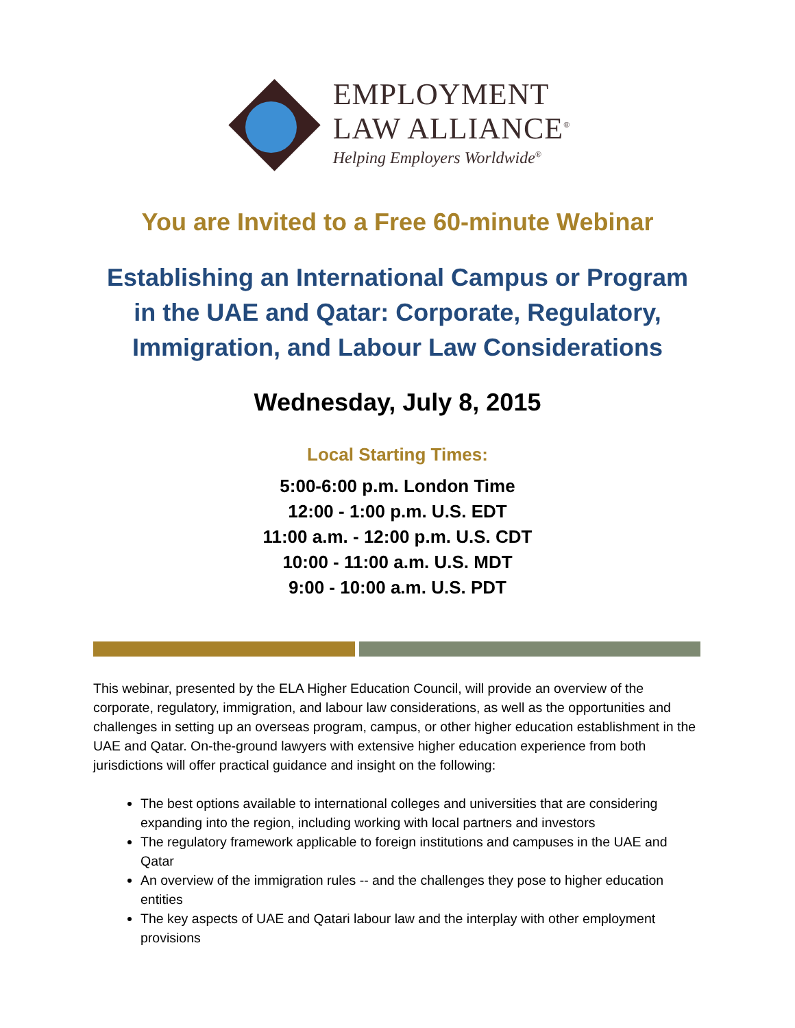EMPLOYMENT
LAW ALLIANCE<sup>®</sup>
Helping Employers Worldwide<sup>®</sup>
You are Invited to a Free 60-minute Webinar
Establishing an International Campus or Program
in the UAE and Qatar: Corporate, Regulatory,
Immigration, and Labour Law Considerations
Wednesday, July 8, 2015
Local Starting Times:
5:00-6:00 p.m. London Time
12:00 - 1:00 p.m. U.S. EDT
11:00 a.m. - 12:00 p.m. U.S. CDT
10:00 - 11:00 a.m. U.S. MDT
9:00 - 10:00 a.m. U.S. PDT
This webinar, presented by the ELA Higher Education Council, will provide an overview of the corporate, regulatory, immigration, and labour law considerations, as well as the opportunities and challenges in setting up an overseas program, campus, or other higher education establishment in the UAE and Qatar. On-the-ground lawyers with extensive higher education experience from both jurisdictions will offer practical guidance and insight on the following:
The best options available to international colleges and universities that are considering expanding into the region, including working with local partners and investors
The regulatory framework applicable to foreign institutions and campuses in the UAE and Qatar
An overview of the immigration rules -- and the challenges they pose to higher education entities
The key aspects of UAE and Qatari labour law and the interplay with other employment provisions